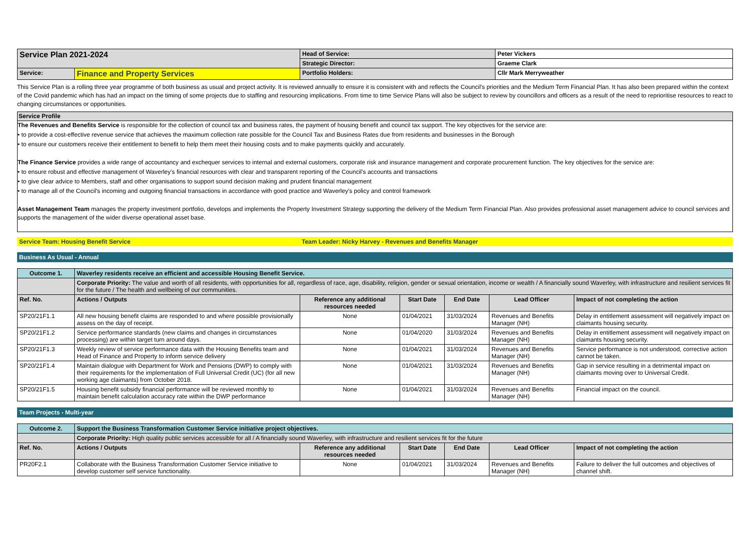| Service Plan 2021-2024 | | Head of Service: | Peter Vickers |
| | | Strategic Director: | Graeme Clark |
| Service: | Finance and Property Services | Portfolio Holders: | Cllr Mark Merryweather |
This Service Plan is a rolling three year programme of both business as usual and project activity. It is reviewed annually to ensure it is consistent with and reflects the Council's priorities and the Medium Term Financial Plan. It has also been prepared within the context of the Covid pandemic which has had an impact on the timing of some projects due to staffing and resourcing implications. From time to time Service Plans will also be subject to review by councillors and officers as a result of the need to reprioritise resources to react to changing circumstances or opportunities.
Service Profile
The Revenues and Benefits Service is responsible for the collection of council tax and business rates, the payment of housing benefit and council tax support. The key objectives for the service are:
• to provide a cost-effective revenue service that achieves the maximum collection rate possible for the Council Tax and Business Rates due from residents and businesses in the Borough
• to ensure our customers receive their entitlement to benefit to help them meet their housing costs and to make payments quickly and accurately.
The Finance Service provides a wide range of accountancy and exchequer services to internal and external customers, corporate risk and insurance management and corporate procurement function. The key objectives for the service are:
• to ensure robust and effective management of Waverley's financial resources with clear and transparent reporting of the Council's accounts and transactions
• to give clear advice to Members, staff and other organisations to support sound decision making and prudent financial management
• to manage all of the Council's incoming and outgoing financial transactions in accordance with good practice and Waverley's policy and control framework
Asset Management Team manages the property investment portfolio, develops and implements the Property Investment Strategy supporting the delivery of the Medium Term Financial Plan. Also provides professional asset management advice to council services and supports the management of the wider diverse operational asset base.
| Service Team: Housing Benefit Service | Team Leader: Nicky Harvey - Revenues and Benefits Manager |
Business As Usual - Annual
| Outcome 1. | Waverley residents receive an efficient and accessible Housing Benefit Service. | | | | | |
| | Corporate Priority: The value and worth of all residents, with opportunities for all, regardless of race, age, disability, religion, gender or sexual orientation, income or wealth / A financially sound Waverley, with infrastructure and resilient services fit for the future / The health and wellbeing of our communities. | | | | | |
| Ref. No. | Actions / Outputs | Reference any additional resources needed | Start Date | End Date | Lead Officer | Impact of not completing the action |
| SP20/21F1.1 | All new housing benefit claims are responded to and where possible provisionally assess on the day of receipt. | None | 01/04/2021 | 31/03/2024 | Revenues and Benefits Manager (NH) | Delay in entitlement assessment will negatively impact on claimants housing security. |
| SP20/21F1.2 | Service performance standards (new claims and changes in circumstances processing) are within target turn around days. | None | 01/04/2020 | 31/03/2024 | Revenues and Benefits Manager (NH) | Delay in entitlement assessment will negatively impact on claimants housing security. |
| SP20/21F1.3 | Weekly review of service performance data with the Housing Benefits team and Head of Finance and Property to inform service delivery | None | 01/04/2021 | 31/03/2024 | Revenues and Benefits Manager (NH) | Service performance is not understood, corrective action cannot be taken. |
| SP20/21F1.4 | Maintain dialogue with Department for Work and Pensions (DWP) to comply with their requirements for the implementation of Full Universal Credit (UC) (for all new working age claimants) from October 2018. | None | 01/04/2021 | 31/03/2024 | Revenues and Benefits Manager (NH) | Gap in service resulting in a detrimental impact on claimants moving over to Universal Credit. |
| SP20/21F1.5 | Housing benefit subsidy financial performance will be reviewed monthly to maintain benefit calculation accuracy rate within the DWP performance | None | 01/04/2021 | 31/03/2024 | Revenues and Benefits Manager (NH) | Financial impact on the council. |
Team Projects - Multi-year
| Outcome 2. | Support the Business Transformation Customer Service initiative project objectives. | | | | | |
| | Corporate Priority: High quality public services accessible for all / A financially sound Waverley, with infrastructure and resilient services fit for the future | | | | | |
| Ref. No. | Actions / Outputs | Reference any additional resources needed | Start Date | End Date | Lead Officer | Impact of not completing the action |
| PR20F2.1 | Collaborate with the Business Transformation Customer Service initiative to develop customer self service functionality. | None | 01/04/2021 | 31/03/2024 | Revenues and Benefits Manager (NH) | Failure to deliver the full outcomes and objectives of channel shift. |